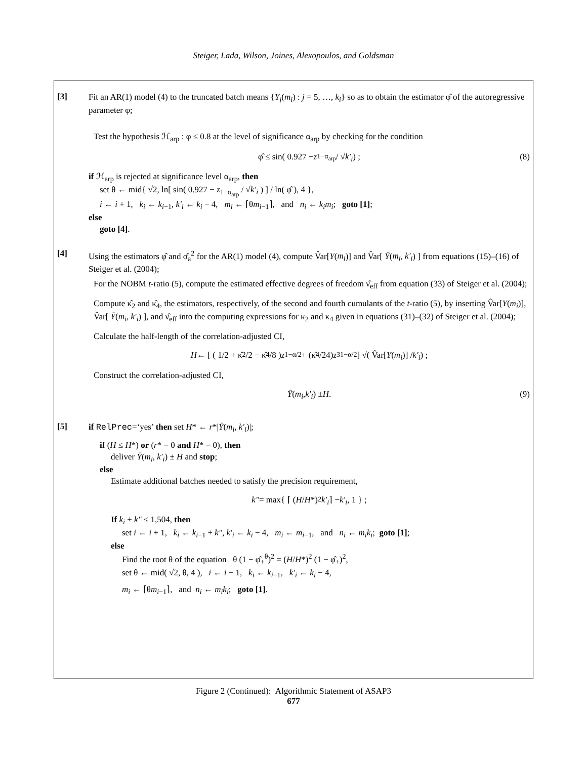Steiger, Lada, Wilson, Joines, Alexopoulos, and Goldsman
[3]
Fit an AR(1) model (4) to the truncated batch means {Y<sub>j</sub>(m<sub>i</sub>) : j = 5, …, k<sub>i</sub>} so as to obtain the estimator φ̂ of the autoregressive parameter φ;
Test the hypothesis ℋ<sub>arp</sub> : φ ≤ 0.8 at the level of significance α<sub>arp</sub> by checking for the condition
φ̂ ≤ sin( 0.927 − z<sub>1−α<sub>arp</sub></sub> / √ k′<sub>i</sub> ) ; (8)
if ℋ<sub>arp</sub> is rejected at significance level α<sub>arp</sub>, then
set θ ← mid{ √2, ln[ sin( 0.927 − z<sub>1−α<sub>arp</sub></sub> / √k′<sub>i</sub> ) ] / ln( φ̂ ), 4 },
i ← i + 1, k<sub>i</sub> ← k<sub>i−1</sub>, k′<sub>i</sub> ← k<sub>i</sub> − 4, m<sub>i</sub> ← ⌈θm<sub>i−1</sub>⌉, and n<sub>i</sub> ← k<sub>i</sub>m<sub>i</sub>; goto [1];
else
goto [4].
[4]
Using the estimators φ̂ and σ̂<sub>a</sub><sup>2</sup> for the AR(1) model (4), compute V̂ar[Y(m<sub>i</sub>)] and V̂ar[ Ȳ(m<sub>i</sub>, k′<sub>i</sub>) ] from equations (15)–(16) of Steiger et al. (2004);
For the NOBM t-ratio (5), compute the estimated effective degrees of freedom ν̂<sub>eff</sub> from equation (33) of Steiger et al. (2004);
Compute κ̂<sub>2</sub> and κ̂<sub>4</sub>, the estimators, respectively, of the second and fourth cumulants of the t-ratio (5), by inserting V̂ar[Y(m<sub>i</sub>)], V̂ar[ Ȳ(m<sub>i</sub>, k′<sub>i</sub>) ], and ν̂<sub>eff</sub> into the computing expressions for κ<sub>2</sub> and κ<sub>4</sub> given in equations (31)–(32) of Steiger et al. (2004);
Calculate the half-length of the correlation-adjusted CI,
H ← [ ( 1/2 + κ̂<sub>2</sub>/2 − κ̂<sub>4</sub>/8 ) z<sub>1−α/2</sub> + (κ̂<sub>4</sub>/24) z<sup>3</sup><sub>1−α/2</sub> ] √( V̂ar[Y (m<sub>i</sub>)] / k′<sub>i</sub> ) ;
Construct the correlation-adjusted CI,
Ȳ (m<sub>i</sub>, k′<sub>i</sub>) ± H. (9)
[5]
if RelPrec=‘yes’ then set H* ← r*|Ȳ(m<sub>i</sub>, k′<sub>i</sub>)|;
if (H ≤ H*) or (r* = 0 and H* = 0), then
deliver Ȳ(m<sub>i</sub>, k′<sub>i</sub>) ± H and stop;
else
Estimate additional batches needed to satisfy the precision requirement,
k″ = max{ ⌈ (H / H *)<sup>2</sup> k′<sub>i</sub> ⌉ − k′<sub>i</sub>, 1 } ;
If k<sub>i</sub> + k″ ≤ 1,504, then
set i ← i + 1, k<sub>i</sub> ← k<sub>i−1</sub> + k″, k′<sub>i</sub> ← k<sub>i</sub> − 4, m<sub>i</sub> ← m<sub>i−1</sub>, and n<sub>i</sub> ← m<sub>i</sub>k<sub>i</sub>; goto [1];
else
Find the root θ of the equation θ (1 − φ̂<sub>+</sub><sup>θ</sup>)<sup>2</sup> = (H/H*)<sup>2</sup> (1 − φ̂<sub>+</sub>)<sup>2</sup>,
set θ ← mid( √2, θ, 4 ), i ← i + 1, k<sub>i</sub> ← k<sub>i−1</sub>, k′<sub>i</sub> ← k<sub>i</sub> − 4,
m<sub>i</sub> ← ⌈θm<sub>i−1</sub>⌉, and n<sub>i</sub> ← m<sub>i</sub>k<sub>i</sub>; goto [1].
Figure 2 (Continued): Algorithmic Statement of ASAP3
677